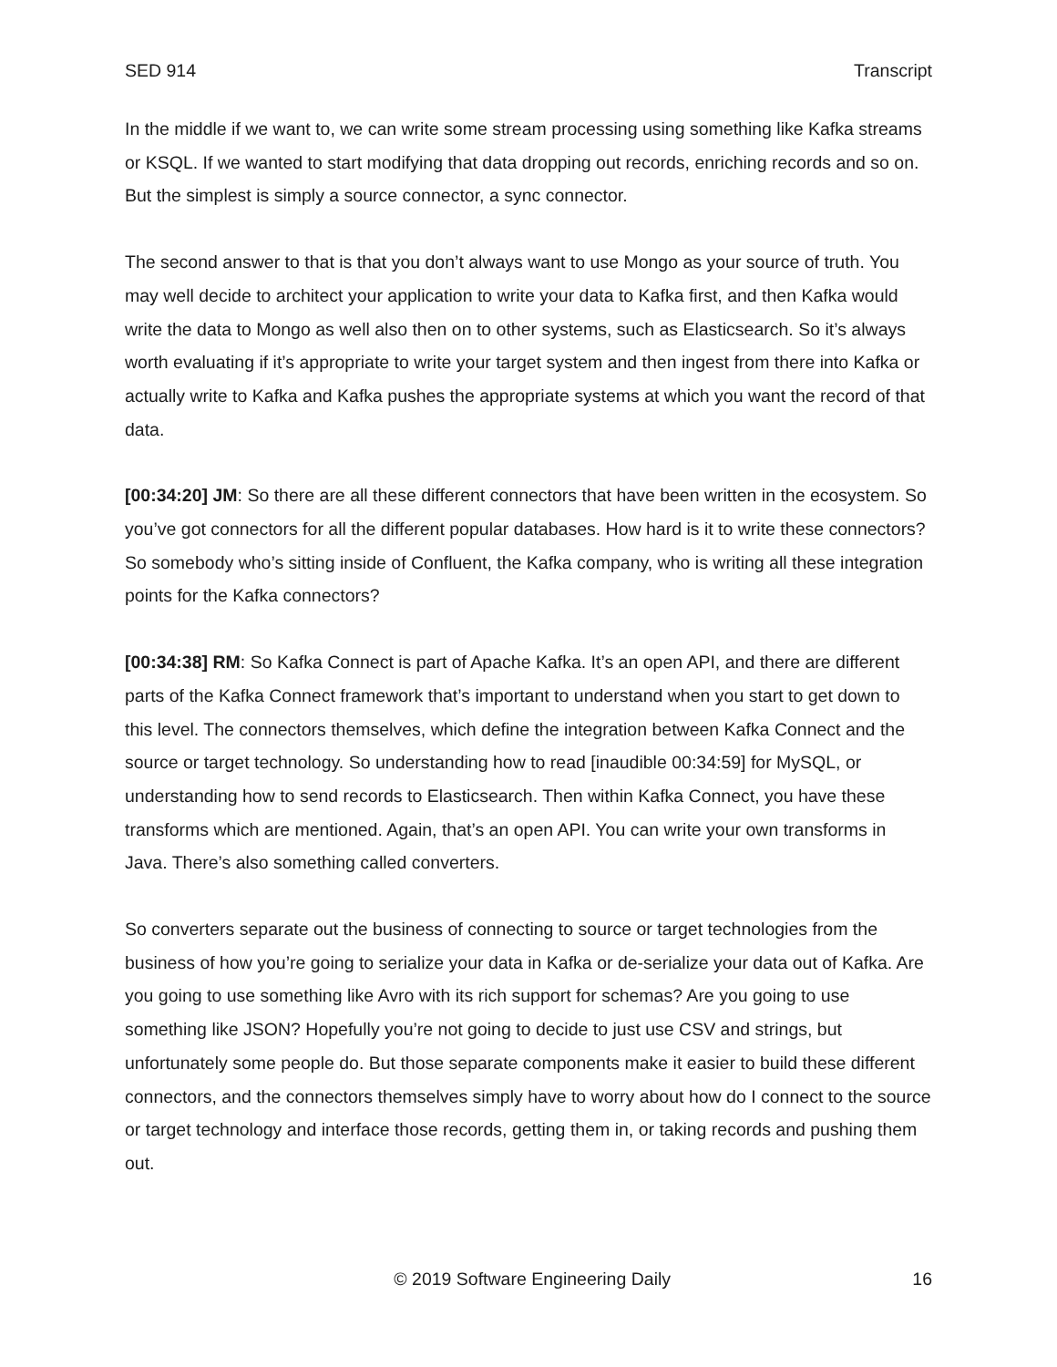SED 914 Transcript
In the middle if we want to, we can write some stream processing using something like Kafka streams or KSQL. If we wanted to start modifying that data dropping out records, enriching records and so on. But the simplest is simply a source connector, a sync connector.
The second answer to that is that you don’t always want to use Mongo as your source of truth. You may well decide to architect your application to write your data to Kafka first, and then Kafka would write the data to Mongo as well also then on to other systems, such as Elasticsearch. So it’s always worth evaluating if it’s appropriate to write your target system and then ingest from there into Kafka or actually write to Kafka and Kafka pushes the appropriate systems at which you want the record of that data.
[00:34:20] JM: So there are all these different connectors that have been written in the ecosystem. So you’ve got connectors for all the different popular databases. How hard is it to write these connectors? So somebody who’s sitting inside of Confluent, the Kafka company, who is writing all these integration points for the Kafka connectors?
[00:34:38] RM: So Kafka Connect is part of Apache Kafka. It’s an open API, and there are different parts of the Kafka Connect framework that’s important to understand when you start to get down to this level. The connectors themselves, which define the integration between Kafka Connect and the source or target technology. So understanding how to read [inaudible 00:34:59] for MySQL, or understanding how to send records to Elasticsearch. Then within Kafka Connect, you have these transforms which are mentioned. Again, that’s an open API. You can write your own transforms in Java. There’s also something called converters.
So converters separate out the business of connecting to source or target technologies from the business of how you’re going to serialize your data in Kafka or de-serialize your data out of Kafka. Are you going to use something like Avro with its rich support for schemas? Are you going to use something like JSON? Hopefully you’re not going to decide to just use CSV and strings, but unfortunately some people do. But those separate components make it easier to build these different connectors, and the connectors themselves simply have to worry about how do I connect to the source or target technology and interface those records, getting them in, or taking records and pushing them out.
© 2019 Software Engineering Daily 16